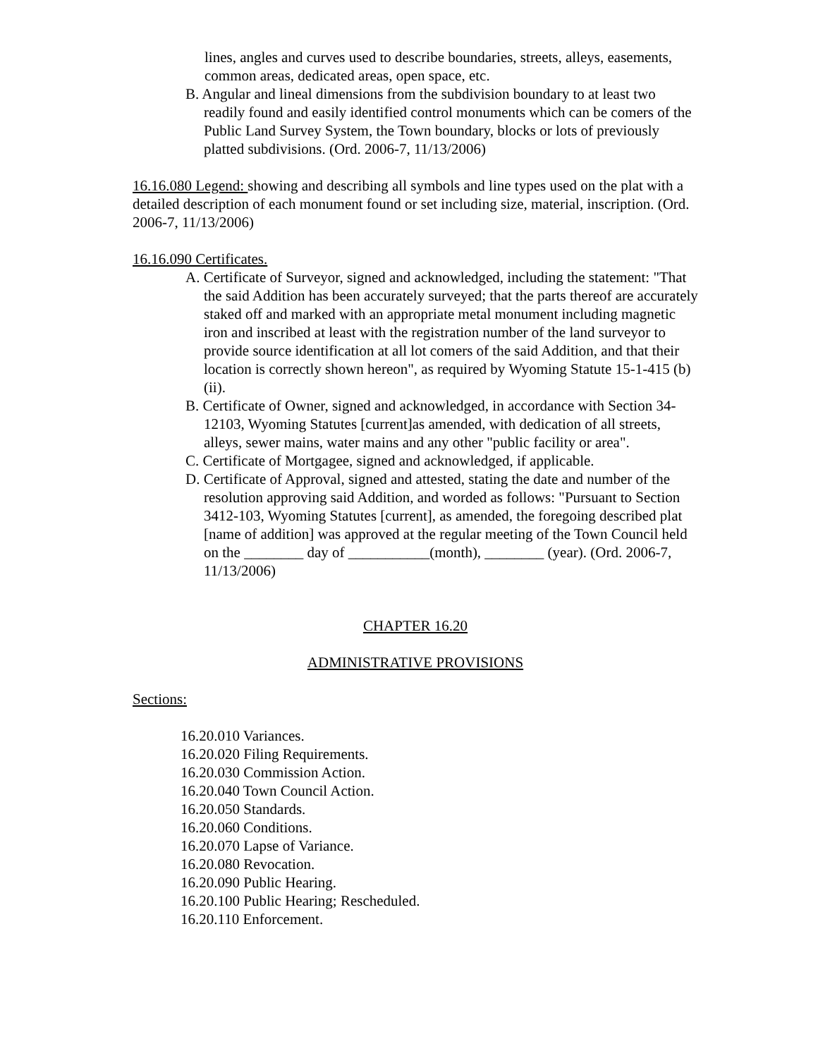lines, angles and curves used to describe boundaries, streets, alleys, easements, common areas, dedicated areas, open space, etc.
B. Angular and lineal dimensions from the subdivision boundary to at least two readily found and easily identified control monuments which can be comers of the Public Land Survey System, the Town boundary, blocks or lots of previously platted subdivisions. (Ord. 2006-7, 11/13/2006)
16.16.080 Legend: showing and describing all symbols and line types used on the plat with a detailed description of each monument found or set including size, material, inscription. (Ord. 2006-7, 11/13/2006)
16.16.090 Certificates.
A. Certificate of Surveyor, signed and acknowledged, including the statement: "That the said Addition has been accurately surveyed; that the parts thereof are accurately staked off and marked with an appropriate metal monument including magnetic iron and inscribed at least with the registration number of the land surveyor to provide source identification at all lot comers of the said Addition, and that their location is correctly shown hereon", as required by Wyoming Statute 15-1-415 (b)(ii).
B. Certificate of Owner, signed and acknowledged, in accordance with Section 34-12103, Wyoming Statutes [current]as amended, with dedication of all streets, alleys, sewer mains, water mains and any other "public facility or area".
C. Certificate of Mortgagee, signed and acknowledged, if applicable.
D. Certificate of Approval, signed and attested, stating the date and number of the resolution approving said Addition, and worded as follows: "Pursuant to Section 3412-103, Wyoming Statutes [current], as amended, the foregoing described plat [name of addition] was approved at the regular meeting of the Town Council held on the ________ day of ___________(month), ________ (year). (Ord. 2006-7, 11/13/2006)
CHAPTER 16.20
ADMINISTRATIVE PROVISIONS
Sections:
16.20.010 Variances.
16.20.020 Filing Requirements.
16.20.030 Commission Action.
16.20.040 Town Council Action.
16.20.050 Standards.
16.20.060 Conditions.
16.20.070 Lapse of Variance.
16.20.080 Revocation.
16.20.090 Public Hearing.
16.20.100 Public Hearing; Rescheduled.
16.20.110 Enforcement.